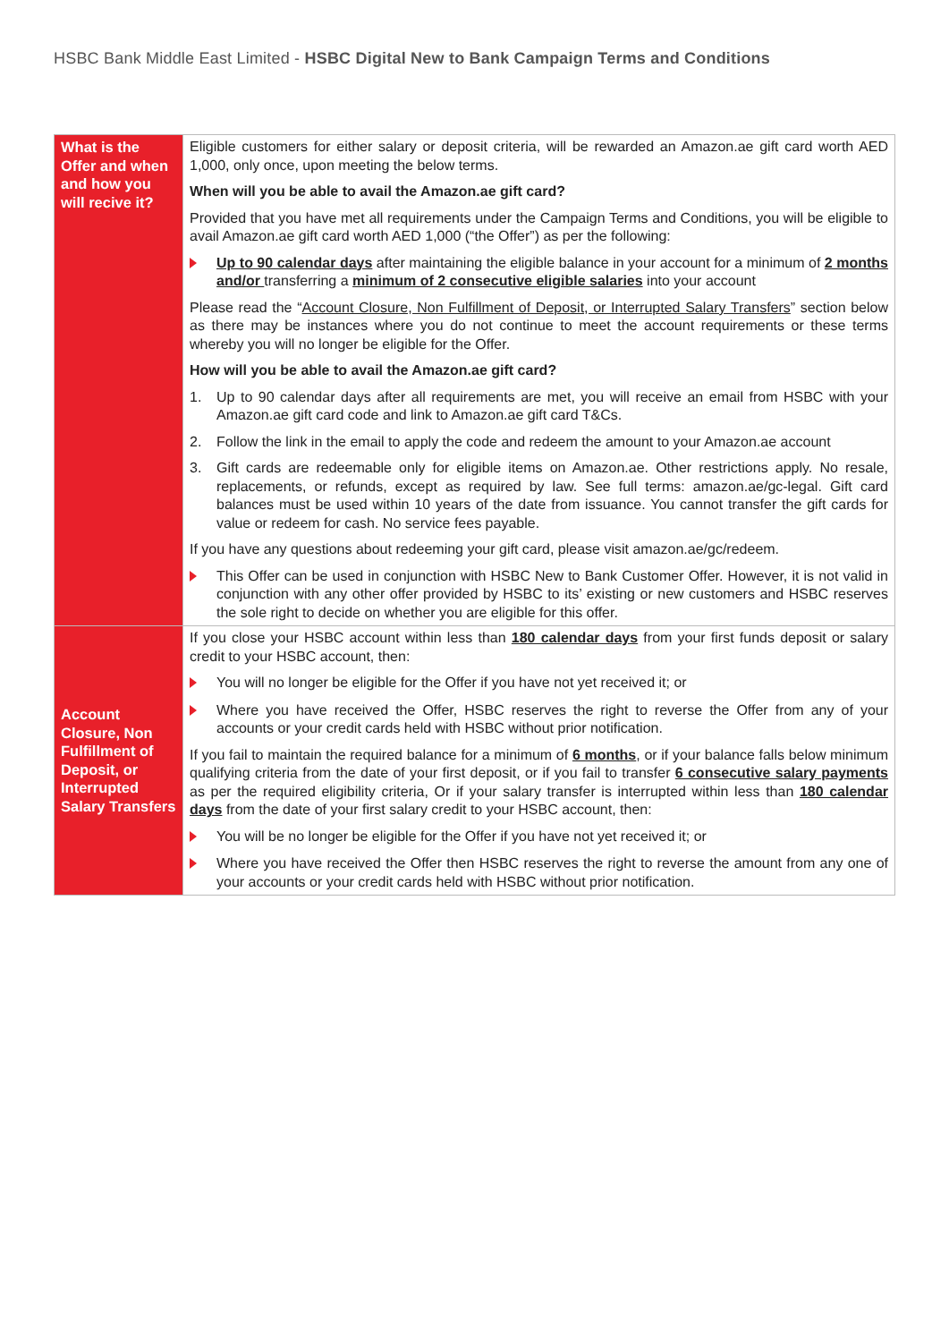HSBC Bank Middle East Limited - HSBC Digital New to Bank Campaign Terms and Conditions
| What is the Offer and when and how you will recive it? | Eligible customers for either salary or deposit criteria, will be rewarded an Amazon.ae gift card worth AED 1,000, only once, upon meeting the below terms. When will you be able to avail the Amazon.ae gift card? Provided that you have met all requirements under the Campaign Terms and Conditions, you will be eligible to avail Amazon.ae gift card worth AED 1,000 (“the Offer”) as per the following: Up to 90 calendar days after maintaining the eligible balance in your account for a minimum of 2 months and/or transferring a minimum of 2 consecutive eligible salaries into your account Please read the “ Account Closure, Non Fulfillment of Deposit, or Interrupted Salary Transfers ” section below as there may be instances where you do not continue to meet the account requirements or these terms whereby you will no longer be eligible for the Offer. How will you be able to avail the Amazon.ae gift card? 1. Up to 90 calendar days after all requirements are met, you will receive an email from HSBC with your Amazon.ae gift card code and link to Amazon.ae gift card T&Cs. 2. Follow the link in the email to apply the code and redeem the amount to your Amazon.ae account 3. Gift cards are redeemable only for eligible items on Amazon.ae. Other restrictions apply. No resale, replacements, or refunds, except as required by law. See full terms: amazon.ae/gc-legal. Gift card balances must be used within 10 years of the date from issuance. You cannot transfer the gift cards for value or redeem for cash. No service fees payable. If you have any questions about redeeming your gift card, please visit amazon.ae/gc/redeem. This Offer can be used in conjunction with HSBC New to Bank Customer Offer. However, it is not valid in conjunction with any other offer provided by HSBC to its’ existing or new customers and HSBC reserves the sole right to decide on whether you are eligible for this offer. |
| Account Closure, Non Fulfillment of Deposit, or Interrupted Salary Transfers | If you close your HSBC account within less than 180 calendar days from your first funds deposit or salary credit to your HSBC account, then: You will no longer be eligible for the Offer if you have not yet received it; or Where you have received the Offer, HSBC reserves the right to reverse the Offer from any of your accounts or your credit cards held with HSBC without prior notification. If you fail to maintain the required balance for a minimum of 6 months , or if your balance falls below minimum qualifying criteria from the date of your first deposit, or if you fail to transfer 6 consecutive salary payments as per the required eligibility criteria, Or if your salary transfer is interrupted within less than 180 calendar days from the date of your first salary credit to your HSBC account, then: You will be no longer be eligible for the Offer if you have not yet received it; or Where you have received the Offer then HSBC reserves the right to reverse the amount from any one of your accounts or your credit cards held with HSBC without prior notification. |